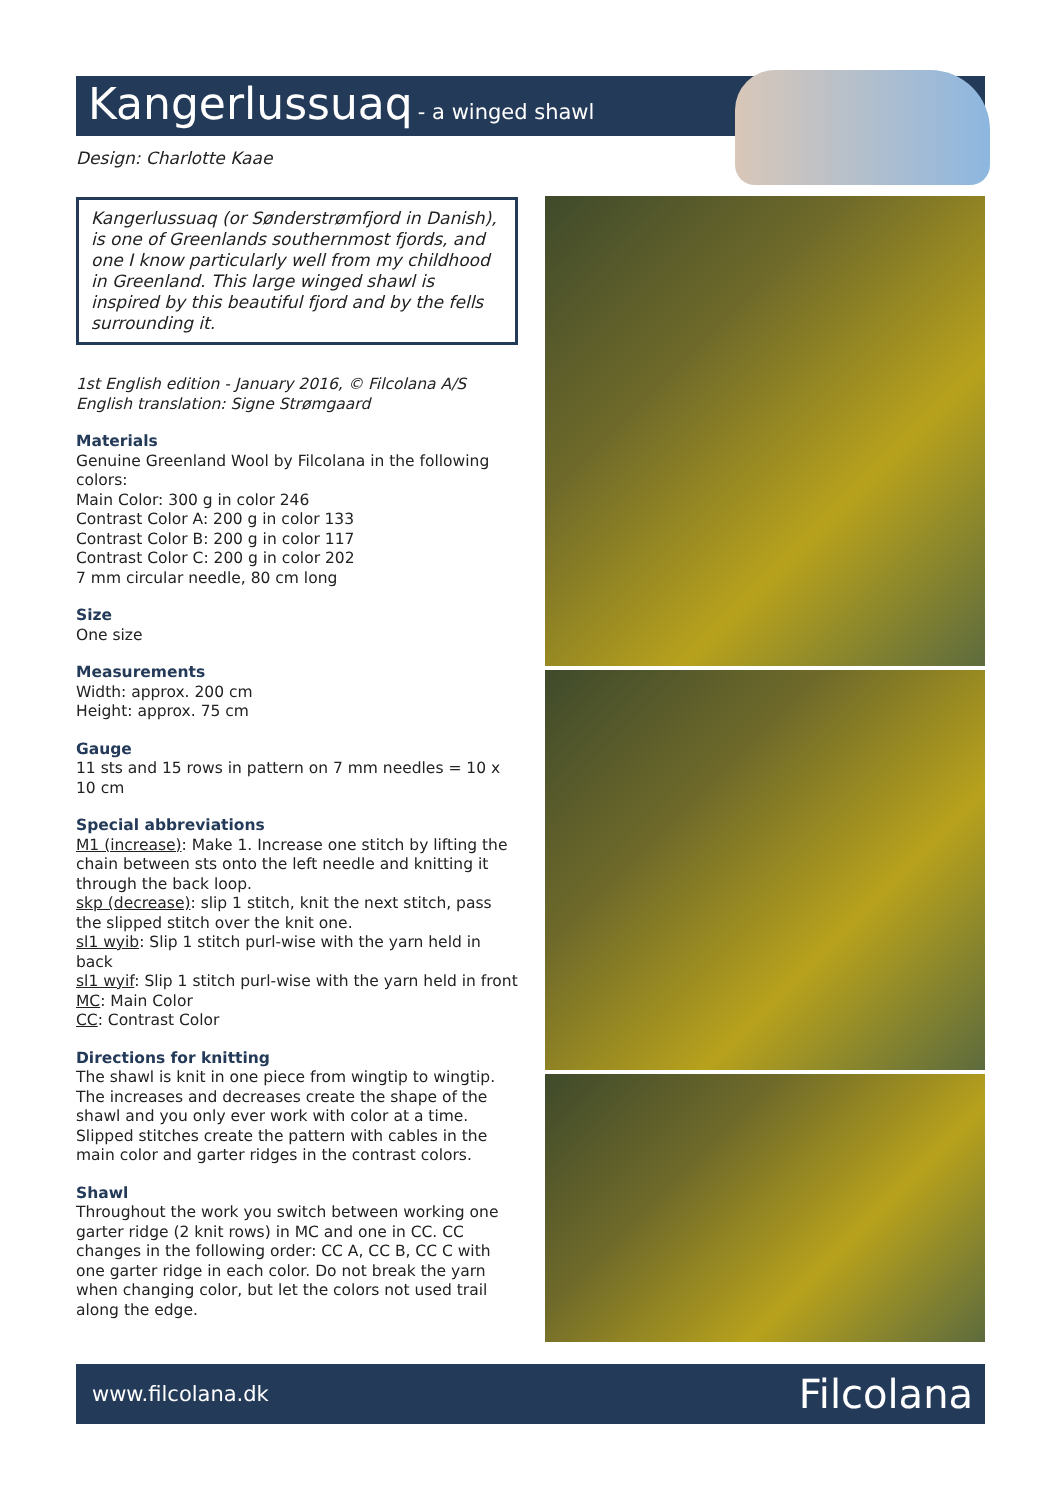Kangerlussuaq - a winged shawl
Design: Charlotte Kaae
Kangerlussuaq (or Sønderstrømfjord in Danish), is one of Greenlands southernmost fjords, and one I know particularly well from my childhood in Greenland. This large winged shawl is inspired by this beautiful fjord and by the fells surrounding it.
1st English edition - January 2016, © Filcolana A/S
English translation: Signe Strømgaard
Materials
Genuine Greenland Wool by Filcolana in the following colors:
Main Color: 300 g in color 246
Contrast Color A: 200 g in color 133
Contrast Color B: 200 g in color 117
Contrast Color C: 200 g in color 202
7 mm circular needle, 80 cm long
Size
One size
Measurements
Width: approx. 200 cm
Height: approx. 75 cm
Gauge
11 sts and 15 rows in pattern on 7 mm needles = 10 x 10 cm
Special abbreviations
M1 (increase): Make 1. Increase one stitch by lifting the chain between sts onto the left needle and knitting it through the back loop.
skp (decrease): slip 1 stitch, knit the next stitch, pass the slipped stitch over the knit one.
sl1 wyib: Slip 1 stitch purl-wise with the yarn held in back
sl1 wyif: Slip 1 stitch purl-wise with the yarn held in front
MC: Main Color
CC: Contrast Color
Directions for knitting
The shawl is knit in one piece from wingtip to wingtip. The increases and decreases create the shape of the shawl and you only ever work with color at a time. Slipped stitches create the pattern with cables in the main color and garter ridges in the contrast colors.
Shawl
Throughout the work you switch between working one garter ridge (2 knit rows) in MC and one in CC. CC changes in the following order: CC A, CC B, CC C with one garter ridge in each color. Do not break the yarn when changing color, but let the colors not used trail along the edge.
www.filcolana.dk Filcolana